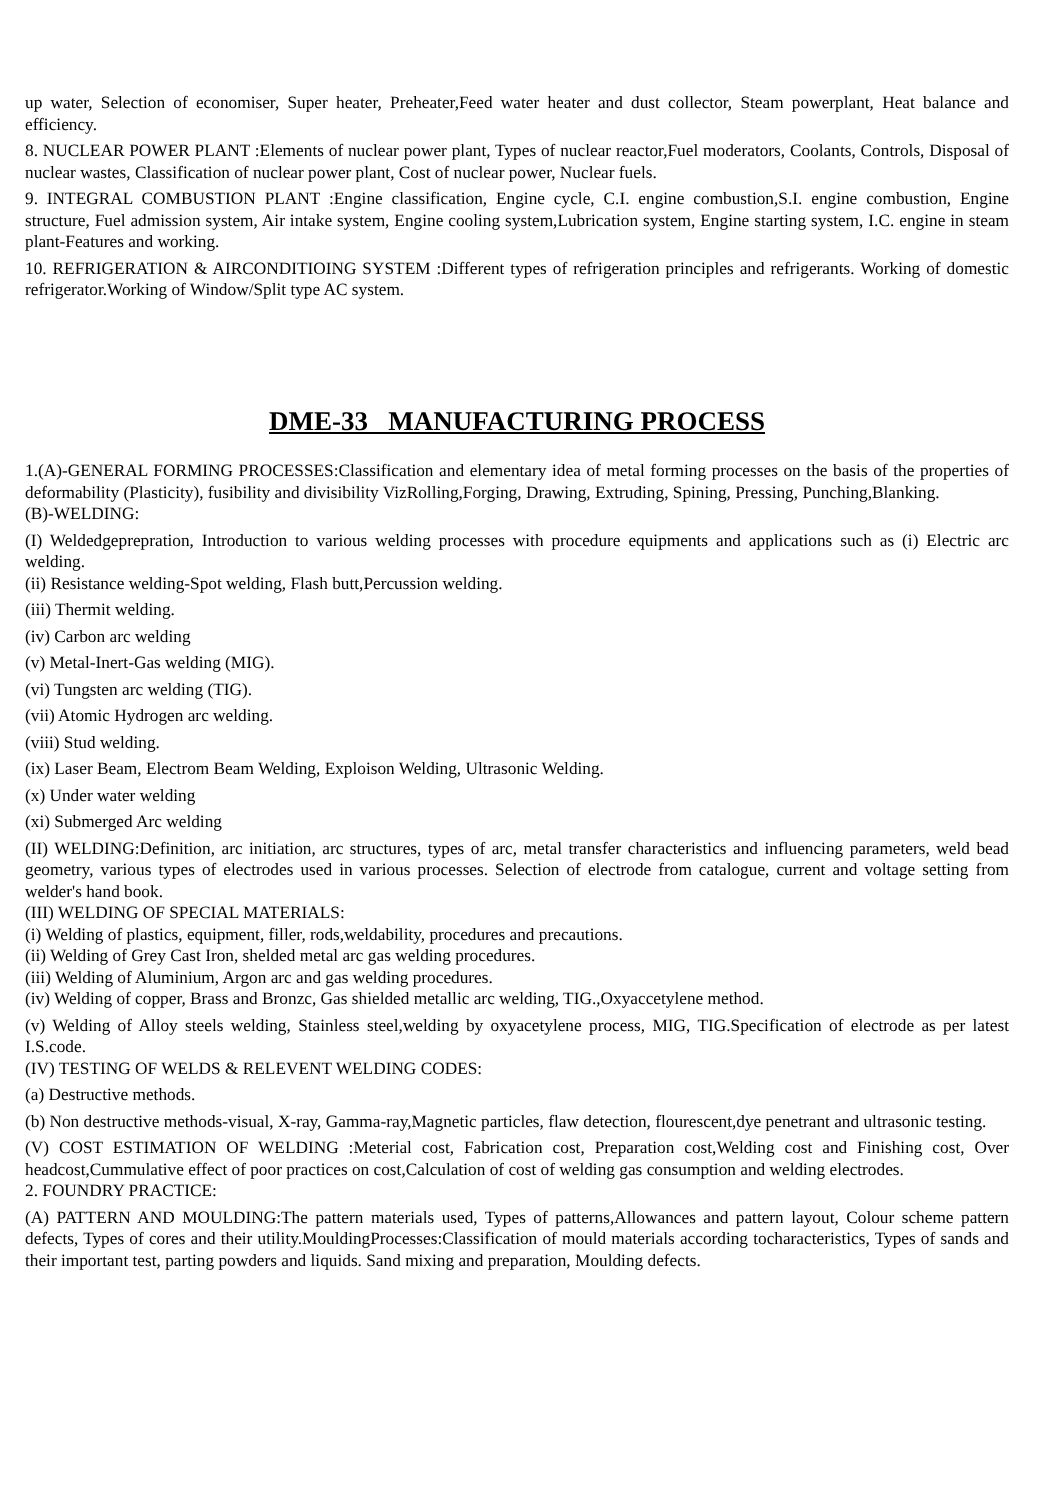up water, Selection of economiser, Super heater, Preheater,Feed water heater and dust collector, Steam powerplant, Heat balance and efficiency.
8. NUCLEAR POWER PLANT :Elements of nuclear power plant, Types of nuclear reactor,Fuel moderators, Coolants, Controls, Disposal of nuclear wastes, Classification of nuclear power plant, Cost of nuclear power, Nuclear fuels.
9. INTEGRAL COMBUSTION PLANT :Engine classification, Engine cycle, C.I. engine combustion,S.I. engine combustion, Engine structure, Fuel admission system, Air intake system, Engine cooling system,Lubrication system, Engine starting system, I.C. engine in steam plant-Features and working.
10. REFRIGERATION & AIRCONDITIOING SYSTEM :Different types of refrigeration principles and refrigerants. Working of domestic refrigerator.Working of Window/Split type AC system.
DME-33 MANUFACTURING PROCESS
1.(A)-GENERAL FORMING PROCESSES:Classification and elementary idea of metal forming processes on the basis of the properties of deformability (Plasticity), fusibility and divisibility VizRolling,Forging, Drawing, Extruding, Spining, Pressing, Punching,Blanking.
(B)-WELDING:
(I) Weldedgeprepration, Introduction to various welding processes with procedure equipments and applications such as (i) Electric arc welding.
(ii) Resistance welding-Spot welding, Flash butt,Percussion welding.
(iii) Thermit welding.
(iv) Carbon arc welding
(v) Metal-Inert-Gas welding (MIG).
(vi) Tungsten arc welding (TIG).
(vii) Atomic Hydrogen arc welding.
(viii) Stud welding.
(ix) Laser Beam, Electrom Beam Welding, Exploison Welding, Ultrasonic Welding.
(x) Under water welding
(xi) Submerged Arc welding
(II) WELDING:Definition, arc initiation, arc structures, types of arc, metal transfer characteristics and influencing parameters, weld bead geometry, various types of electrodes used in various processes. Selection of electrode from catalogue, current and voltage setting from welder's hand book.
(III) WELDING OF SPECIAL MATERIALS:
(i) Welding of plastics, equipment, filler, rods,weldability, procedures and precautions.
(ii) Welding of Grey Cast Iron, shelded metal arc gas welding procedures.
(iii) Welding of Aluminium, Argon arc and gas welding procedures.
(iv) Welding of copper, Brass and Bronzc, Gas shielded metallic arc welding, TIG.,Oxyaccetylene method.
(v) Welding of Alloy steels welding, Stainless steel,welding by oxyacetylene process, MIG, TIG.Specification of electrode as per latest I.S.code.
(IV) TESTING OF WELDS & RELEVENT WELDING CODES:
(a) Destructive methods.
(b) Non destructive methods-visual, X-ray, Gamma-ray,Magnetic particles, flaw detection, flourescent,dye penetrant and ultrasonic testing.
(V) COST ESTIMATION OF WELDING :Meterial cost, Fabrication cost, Preparation cost,Welding cost and Finishing cost, Over headcost,Cummulative effect of poor practices on cost,Calculation of cost of welding gas consumption and welding electrodes.
2. FOUNDRY PRACTICE:
(A) PATTERN AND MOULDING:The pattern materials used, Types of patterns,Allowances and pattern layout, Colour scheme pattern defects, Types of cores and their utility.MouldingProcesses:Classification of mould materials according tocharacteristics, Types of sands and their important test, parting powders and liquids. Sand mixing and preparation, Moulding defects.